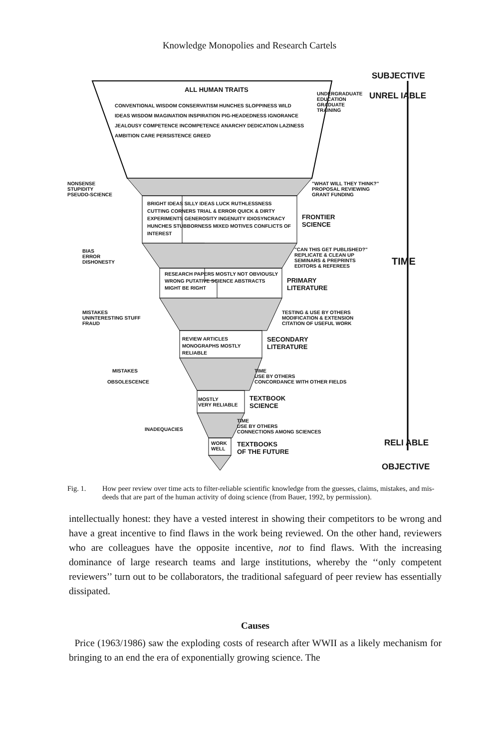Knowledge Monopolies and Research Cartels
ALL HUMAN TRAITS
CONVENTIONAL WISDOM CONSERVATISM HUNCHES SLOPPINESS WILD IDEAS WISDOM IMAGINATION INSPIRATION PIG-HEADEDNESS IGNORANCE JEALOUSY COMPETENCE INCOMPETENCE ANARCHY DEDICATION LAZINESS AMBITION CARE PERSISTENCE GREED
UNDERGRADUATE EDUCATION GRADUATE TRAINING
SUBJECTIVE
UNREL IABLE
NONSENSE
STUPIDITY
PSEUDO-SCIENCE
"WHAT WILL THEY THINK?"
PROPOSAL REVIEWING
GRANT FUNDING
BRIGHT IDEAS SILLY IDEAS LUCK RUTHLESSNESS CUTTING CORNERS TRIAL & ERROR QUICK & DIRTY EXPERIMENTS GENEROSITY INGENUITY IDIOSYNCRACY HUNCHES STUBBORNESS MIXED MOTIVES CONFLICTS OF INTEREST
FRONTIER
SCIENCE
BIAS
ERROR
DISHONESTY
"CAN THIS GET PUBLISHED?"
REPLICATE & CLEAN UP
SEMINARS & PREPRINTS
EDITORS & REFEREES
TIME
RESEARCH PAPERS MOSTLY NOT OBVIOUSLY WRONG PUTATIVE SCIENCE ABSTRACTS MIGHT BE RIGHT
PRIMARY
LITERATURE
MISTAKES
UNINTERESTING STUFF
FRAUD
TESTING & USE BY OTHERS
MODIFICATION & EXTENSION
CITATION OF USEFUL WORK
REVIEW ARTICLES MONOGRAPHS MOSTLY RELIABLE
SECONDARY
LITERATURE
MISTAKES
OBSOLESCENCE
TIME
USE BY OTHERS
CONCORDANCE WITH OTHER FIELDS
MOSTLY
VERY RELIABLE
TEXTBOOK
SCIENCE
INADEQUACIES
TIME
USE BY OTHERS
CONNECTIONS AMONG SCIENCES
WORK
WELL
TEXTBOOKS
OF THE FUTURE
RELI ABLE
OBJECTIVE
Fig. 1. How peer review over time acts to filter-reliable scientific knowledge from the guesses, claims, mistakes, and mis-deeds that are part of the human activity of doing science (from Bauer, 1992, by permission).
intellectually honest: they have a vested interest in showing their competitors to be wrong and have a great incentive to find flaws in the work being reviewed. On the other hand, reviewers who are colleagues have the opposite incentive, not to find flaws. With the increasing dominance of large research teams and large institutions, whereby the ‘‘only competent reviewers’’ turn out to be collaborators, the traditional safeguard of peer review has essentially dissipated.
Causes
Price (1963/1986) saw the exploding costs of research after WWII as a likely mechanism for bringing to an end the era of exponentially growing science. The